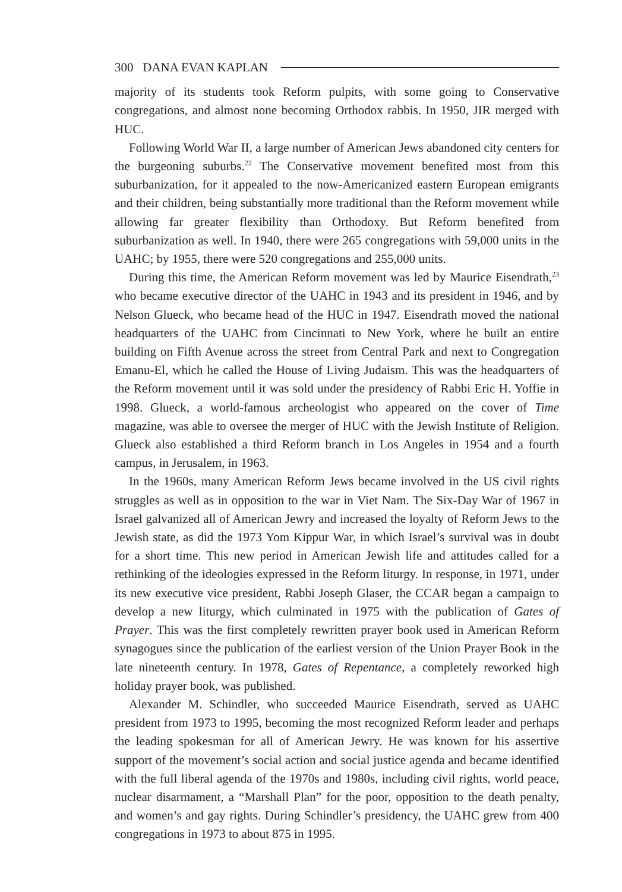300 DANA EVAN KAPLAN
majority of its students took Reform pulpits, with some going to Conservative congregations, and almost none becoming Orthodox rabbis. In 1950, JIR merged with HUC.
Following World War II, a large number of American Jews abandoned city centers for the burgeoning suburbs.<sup>22</sup> The Conservative movement benefited most from this suburbanization, for it appealed to the now-Americanized eastern European emigrants and their children, being substantially more traditional than the Reform movement while allowing far greater flexibility than Orthodoxy. But Reform benefited from suburbanization as well. In 1940, there were 265 congregations with 59,000 units in the UAHC; by 1955, there were 520 congregations and 255,000 units.
During this time, the American Reform movement was led by Maurice Eisendrath,<sup>23</sup> who became executive director of the UAHC in 1943 and its president in 1946, and by Nelson Glueck, who became head of the HUC in 1947. Eisendrath moved the national headquarters of the UAHC from Cincinnati to New York, where he built an entire building on Fifth Avenue across the street from Central Park and next to Congregation Emanu-El, which he called the House of Living Judaism. This was the headquarters of the Reform movement until it was sold under the presidency of Rabbi Eric H. Yoffie in 1998. Glueck, a world-famous archeologist who appeared on the cover of Time magazine, was able to oversee the merger of HUC with the Jewish Institute of Religion. Glueck also established a third Reform branch in Los Angeles in 1954 and a fourth campus, in Jerusalem, in 1963.
In the 1960s, many American Reform Jews became involved in the US civil rights struggles as well as in opposition to the war in Viet Nam. The Six-Day War of 1967 in Israel galvanized all of American Jewry and increased the loyalty of Reform Jews to the Jewish state, as did the 1973 Yom Kippur War, in which Israel’s survival was in doubt for a short time. This new period in American Jewish life and attitudes called for a rethinking of the ideologies expressed in the Reform liturgy. In response, in 1971, under its new executive vice president, Rabbi Joseph Glaser, the CCAR began a campaign to develop a new liturgy, which culminated in 1975 with the publication of Gates of Prayer. This was the first completely rewritten prayer book used in American Reform synagogues since the publication of the earliest version of the Union Prayer Book in the late nineteenth century. In 1978, Gates of Repentance, a completely reworked high holiday prayer book, was published.
Alexander M. Schindler, who succeeded Maurice Eisendrath, served as UAHC president from 1973 to 1995, becoming the most recognized Reform leader and perhaps the leading spokesman for all of American Jewry. He was known for his assertive support of the movement’s social action and social justice agenda and became identified with the full liberal agenda of the 1970s and 1980s, including civil rights, world peace, nuclear disarmament, a “Marshall Plan” for the poor, opposition to the death penalty, and women’s and gay rights. During Schindler’s presidency, the UAHC grew from 400 congregations in 1973 to about 875 in 1995.